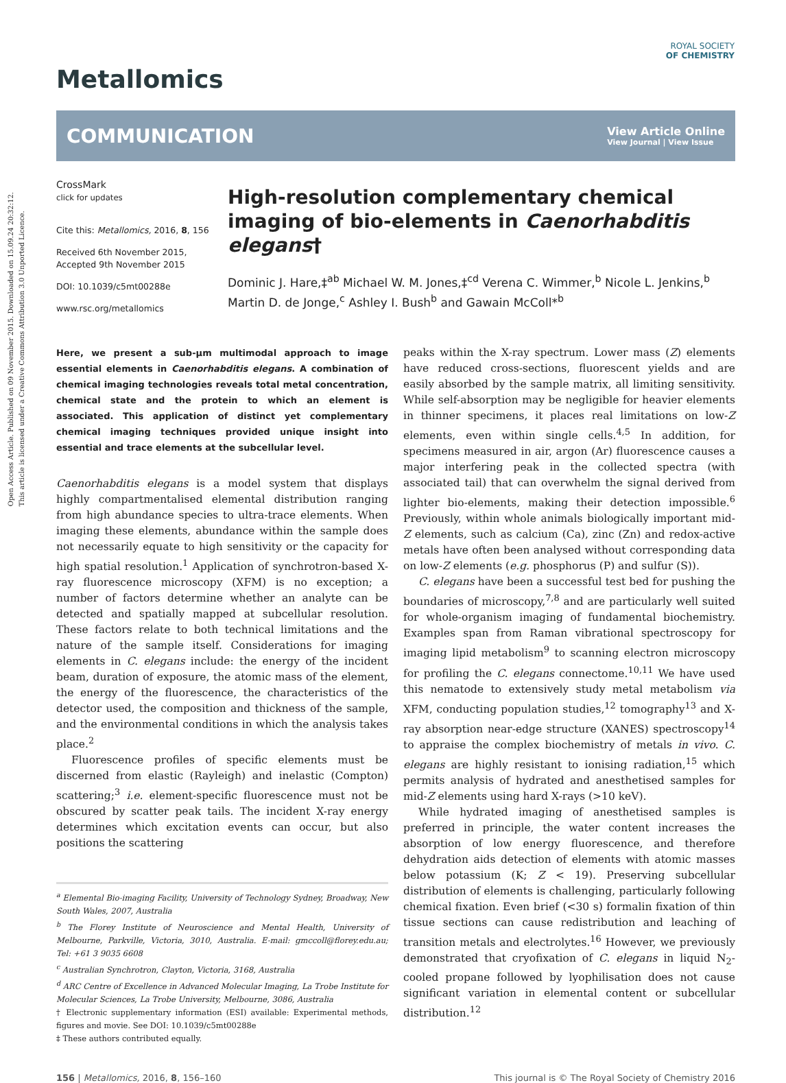Open Access Article. Published on 09 November 2015. Downloaded on 15.09.24 20:32:12.
This article is licensed under a Creative Commons Attribution 3.0 Unported Licence.
ROYAL SOCIETY
OF CHEMISTRY
Metallomics
COMMUNICATION View Article Online
View Journal | View Issue
CrossMark
click for updates
Cite this: Metallomics, 2016, 8, 156
Received 6th November 2015,
Accepted 9th November 2015
DOI: 10.1039/c5mt00288e
www.rsc.org/metallomics
High-resolution complementary chemical imaging of bio-elements in Caenorhabditis elegans†
Dominic J. Hare,‡<sup>ab</sup> Michael W. M. Jones,‡<sup>cd</sup> Verena C. Wimmer,<sup>b</sup> Nicole L. Jenkins,<sup>b</sup> Martin D. de Jonge,<sup>c</sup> Ashley I. Bush<sup>b</sup> and Gawain McColl*<sup>b</sup>
Here, we present a sub-μm multimodal approach to image essential elements in Caenorhabditis elegans. A combination of chemical imaging technologies reveals total metal concentration, chemical state and the protein to which an element is associated. This application of distinct yet complementary chemical imaging techniques provided unique insight into essential and trace elements at the subcellular level.
Caenorhabditis elegans is a model system that displays highly compartmentalised elemental distribution ranging from high abundance species to ultra-trace elements. When imaging these elements, abundance within the sample does not necessarily equate to high sensitivity or the capacity for high spatial resolution.<sup>1</sup> Application of synchrotron-based X-ray fluorescence microscopy (XFM) is no exception; a number of factors determine whether an analyte can be detected and spatially mapped at subcellular resolution. These factors relate to both technical limitations and the nature of the sample itself. Considerations for imaging elements in C. elegans include: the energy of the incident beam, duration of exposure, the atomic mass of the element, the energy of the fluorescence, the characteristics of the detector used, the composition and thickness of the sample, and the environmental conditions in which the analysis takes place.<sup>2</sup>
Fluorescence profiles of specific elements must be discerned from elastic (Rayleigh) and inelastic (Compton) scattering;<sup>3</sup> i.e. element-specific fluorescence must not be obscured by scatter peak tails. The incident X-ray energy determines which excitation events can occur, but also positions the scattering
<sup>a</sup> Elemental Bio-imaging Facility, University of Technology Sydney, Broadway, New South Wales, 2007, Australia
<sup>b</sup> The Florey Institute of Neuroscience and Mental Health, University of Melbourne, Parkville, Victoria, 3010, Australia. E-mail: gmccoll@florey.edu.au; Tel: +61 3 9035 6608
<sup>c</sup> Australian Synchrotron, Clayton, Victoria, 3168, Australia
<sup>d</sup> ARC Centre of Excellence in Advanced Molecular Imaging, La Trobe Institute for Molecular Sciences, La Trobe University, Melbourne, 3086, Australia
† Electronic supplementary information (ESI) available: Experimental methods, figures and movie. See DOI: 10.1039/c5mt00288e
‡ These authors contributed equally.
peaks within the X-ray spectrum. Lower mass (Z) elements have reduced cross-sections, fluorescent yields and are easily absorbed by the sample matrix, all limiting sensitivity. While self-absorption may be negligible for heavier elements in thinner specimens, it places real limitations on low-Z elements, even within single cells.<sup>4,5</sup> In addition, for specimens measured in air, argon (Ar) fluorescence causes a major interfering peak in the collected spectra (with associated tail) that can overwhelm the signal derived from lighter bio-elements, making their detection impossible.<sup>6</sup> Previously, within whole animals biologically important mid-Z elements, such as calcium (Ca), zinc (Zn) and redox-active metals have often been analysed without corresponding data on low-Z elements (e.g. phosphorus (P) and sulfur (S)).
C. elegans have been a successful test bed for pushing the boundaries of microscopy,<sup>7,8</sup> and are particularly well suited for whole-organism imaging of fundamental biochemistry. Examples span from Raman vibrational spectroscopy for imaging lipid metabolism<sup>9</sup> to scanning electron microscopy for profiling the C. elegans connectome.<sup>10,11</sup> We have used this nematode to extensively study metal metabolism via XFM, conducting population studies,<sup>12</sup> tomography<sup>13</sup> and X-ray absorption near-edge structure (XANES) spectroscopy<sup>14</sup> to appraise the complex biochemistry of metals in vivo. C. elegans are highly resistant to ionising radiation,<sup>15</sup> which permits analysis of hydrated and anesthetised samples for mid-Z elements using hard X-rays (>10 keV).
While hydrated imaging of anesthetised samples is preferred in principle, the water content increases the absorption of low energy fluorescence, and therefore dehydration aids detection of elements with atomic masses below potassium (K; Z < 19). Preserving subcellular distribution of elements is challenging, particularly following chemical fixation. Even brief (<30 s) formalin fixation of thin tissue sections can cause redistribution and leaching of transition metals and electrolytes.<sup>16</sup> However, we previously demonstrated that cryofixation of C. elegans in liquid N<sub>2</sub>-cooled propane followed by lyophilisation does not cause significant variation in elemental content or subcellular distribution.<sup>12</sup>
156 | Metallomics, 2016, 8, 156–160 This journal is © The Royal Society of Chemistry 2016